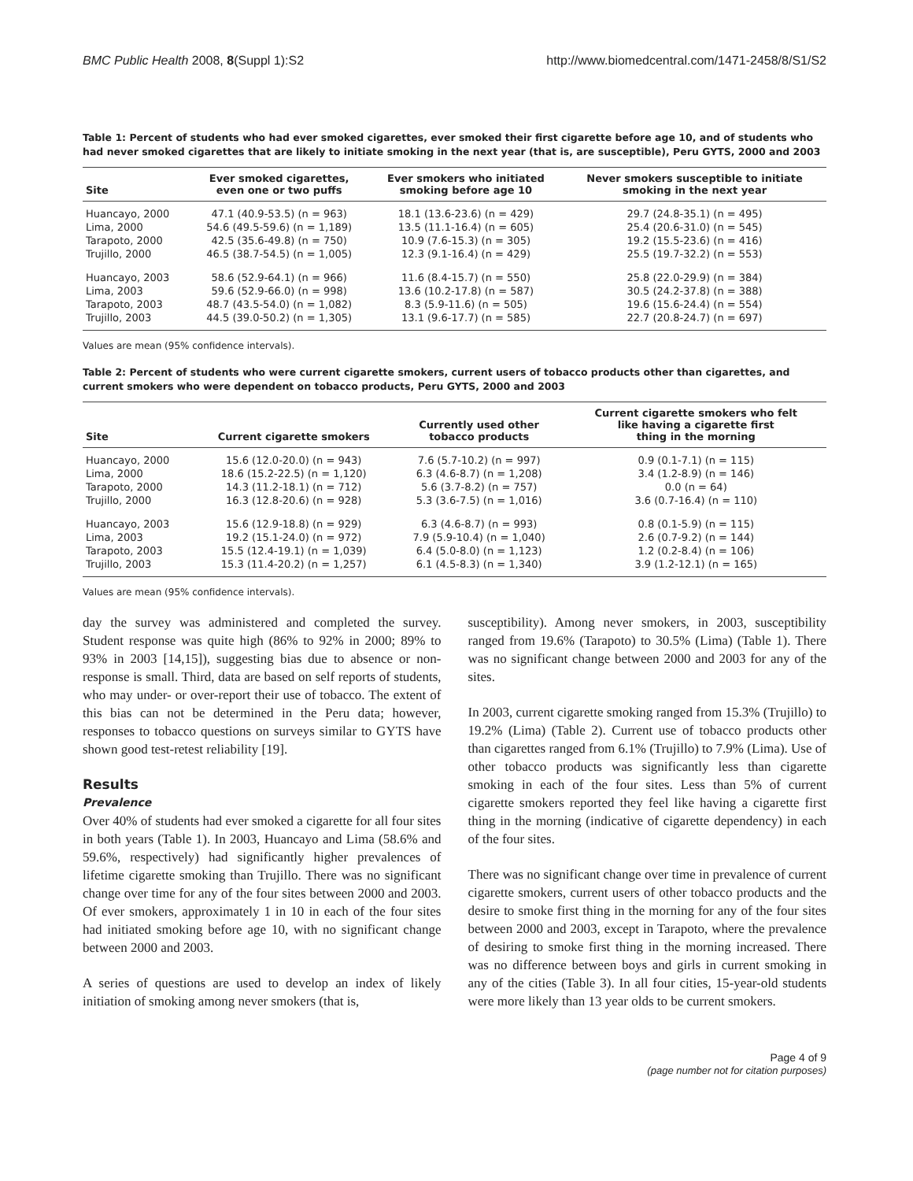BMC Public Health 2008, 8(Suppl 1):S2 http://www.biomedcentral.com/1471-2458/8/S1/S2
Table 1: Percent of students who had ever smoked cigarettes, ever smoked their first cigarette before age 10, and of students who had never smoked cigarettes that are likely to initiate smoking in the next year (that is, are susceptible), Peru GYTS, 2000 and 2003
| Site | Ever smoked cigarettes, even one or two puffs | Ever smokers who initiated smoking before age 10 | Never smokers susceptible to initiate smoking in the next year |
| --- | --- | --- | --- |
| Huancayo, 2000 | 47.1 (40.9-53.5) (n = 963) | 18.1 (13.6-23.6) (n = 429) | 29.7 (24.8-35.1) (n = 495) |
| Lima, 2000 | 54.6 (49.5-59.6) (n = 1,189) | 13.5 (11.1-16.4) (n = 605) | 25.4 (20.6-31.0) (n = 545) |
| Tarapoto, 2000 | 42.5 (35.6-49.8) (n = 750) | 10.9 (7.6-15.3) (n = 305) | 19.2 (15.5-23.6) (n = 416) |
| Trujillo, 2000 | 46.5 (38.7-54.5) (n = 1,005) | 12.3 (9.1-16.4) (n = 429) | 25.5 (19.7-32.2) (n = 553) |
| Huancayo, 2003 | 58.6 (52.9-64.1) (n = 966) | 11.6 (8.4-15.7) (n = 550) | 25.8 (22.0-29.9) (n = 384) |
| Lima, 2003 | 59.6 (52.9-66.0) (n = 998) | 13.6 (10.2-17.8) (n = 587) | 30.5 (24.2-37.8) (n = 388) |
| Tarapoto, 2003 | 48.7 (43.5-54.0) (n = 1,082) | 8.3 (5.9-11.6) (n = 505) | 19.6 (15.6-24.4) (n = 554) |
| Trujillo, 2003 | 44.5 (39.0-50.2) (n = 1,305) | 13.1 (9.6-17.7) (n = 585) | 22.7 (20.8-24.7) (n = 697) |
Values are mean (95% confidence intervals).
Table 2: Percent of students who were current cigarette smokers, current users of tobacco products other than cigarettes, and current smokers who were dependent on tobacco products, Peru GYTS, 2000 and 2003
| Site | Current cigarette smokers | Currently used other tobacco products | Current cigarette smokers who felt like having a cigarette first thing in the morning |
| --- | --- | --- | --- |
| Huancayo, 2000 | 15.6 (12.0-20.0) (n = 943) | 7.6 (5.7-10.2) (n = 997) | 0.9 (0.1-7.1) (n = 115) |
| Lima, 2000 | 18.6 (15.2-22.5) (n = 1,120) | 6.3 (4.6-8.7) (n = 1,208) | 3.4 (1.2-8.9) (n = 146) |
| Tarapoto, 2000 | 14.3 (11.2-18.1) (n = 712) | 5.6 (3.7-8.2) (n = 757) | 0.0 (n = 64) |
| Trujillo, 2000 | 16.3 (12.8-20.6) (n = 928) | 5.3 (3.6-7.5) (n = 1,016) | 3.6 (0.7-16.4) (n = 110) |
| Huancayo, 2003 | 15.6 (12.9-18.8) (n = 929) | 6.3 (4.6-8.7) (n = 993) | 0.8 (0.1-5.9) (n = 115) |
| Lima, 2003 | 19.2 (15.1-24.0) (n = 972) | 7.9 (5.9-10.4) (n = 1,040) | 2.6 (0.7-9.2) (n = 144) |
| Tarapoto, 2003 | 15.5 (12.4-19.1) (n = 1,039) | 6.4 (5.0-8.0) (n = 1,123) | 1.2 (0.2-8.4) (n = 106) |
| Trujillo, 2003 | 15.3 (11.4-20.2) (n = 1,257) | 6.1 (4.5-8.3) (n = 1,340) | 3.9 (1.2-12.1) (n = 165) |
Values are mean (95% confidence intervals).
day the survey was administered and completed the survey. Student response was quite high (86% to 92% in 2000; 89% to 93% in 2003 [14,15]), suggesting bias due to absence or non-response is small. Third, data are based on self reports of students, who may under- or over-report their use of tobacco. The extent of this bias can not be determined in the Peru data; however, responses to tobacco questions on surveys similar to GYTS have shown good test-retest reliability [19].
Results
Prevalence
Over 40% of students had ever smoked a cigarette for all four sites in both years (Table 1). In 2003, Huancayo and Lima (58.6% and 59.6%, respectively) had significantly higher prevalences of lifetime cigarette smoking than Trujillo. There was no significant change over time for any of the four sites between 2000 and 2003. Of ever smokers, approximately 1 in 10 in each of the four sites had initiated smoking before age 10, with no significant change between 2000 and 2003.
A series of questions are used to develop an index of likely initiation of smoking among never smokers (that is,
susceptibility). Among never smokers, in 2003, susceptibility ranged from 19.6% (Tarapoto) to 30.5% (Lima) (Table 1). There was no significant change between 2000 and 2003 for any of the sites.
In 2003, current cigarette smoking ranged from 15.3% (Trujillo) to 19.2% (Lima) (Table 2). Current use of tobacco products other than cigarettes ranged from 6.1% (Trujillo) to 7.9% (Lima). Use of other tobacco products was significantly less than cigarette smoking in each of the four sites. Less than 5% of current cigarette smokers reported they feel like having a cigarette first thing in the morning (indicative of cigarette dependency) in each of the four sites.
There was no significant change over time in prevalence of current cigarette smokers, current users of other tobacco products and the desire to smoke first thing in the morning for any of the four sites between 2000 and 2003, except in Tarapoto, where the prevalence of desiring to smoke first thing in the morning increased. There was no difference between boys and girls in current smoking in any of the cities (Table 3). In all four cities, 15-year-old students were more likely than 13 year olds to be current smokers.
Page 4 of 9
(page number not for citation purposes)